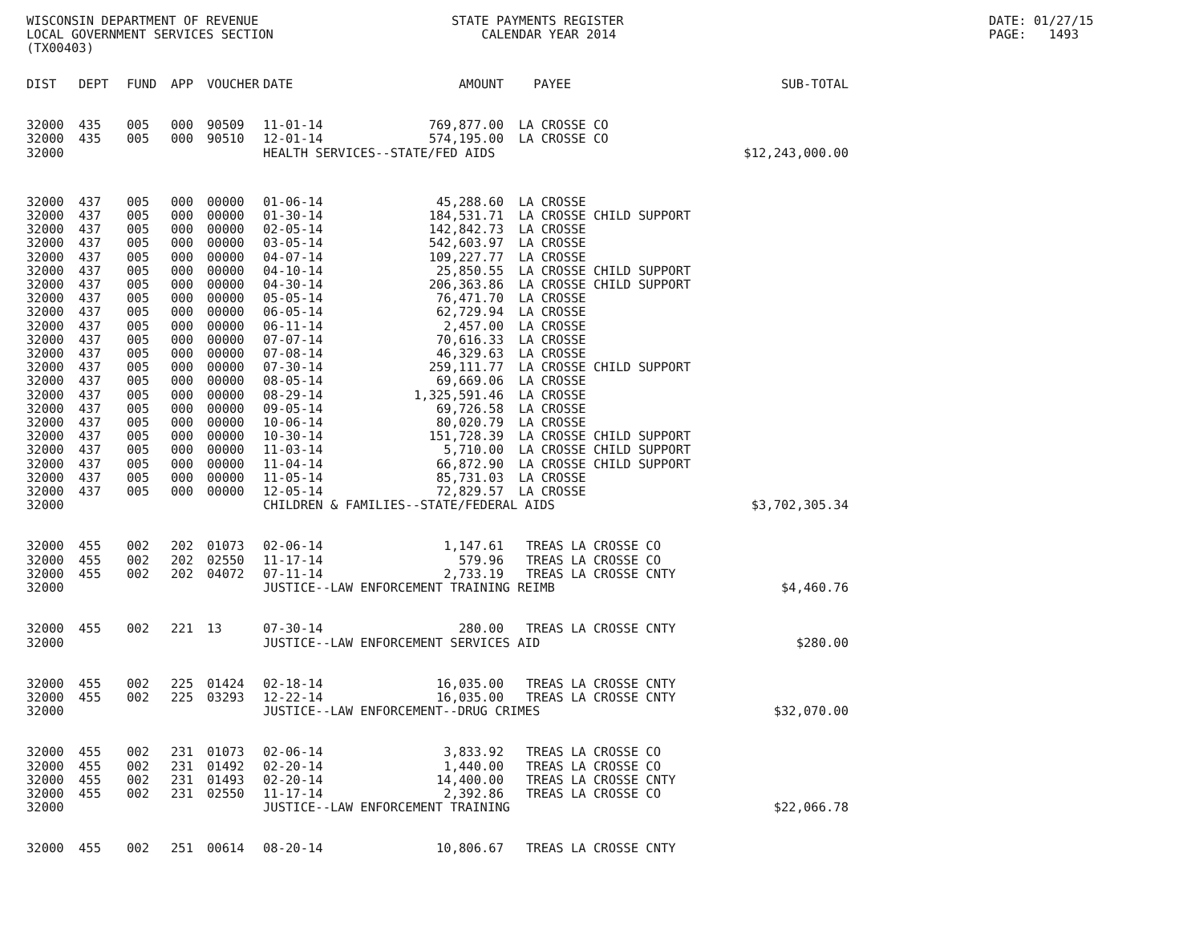WISCONSIN DEPARTMENT OF REVENUE LOCAL GOVERNMENT SERVICES SECTION (TX00403)
STATE PAYMENTS REGISTER CALENDAR YEAR 2014
DATE: 01/27/15 PAGE: 1493
| DIST | DEPT | FUND | APP | VOUCHER | DATE | AMOUNT | PAYEE | SUB-TOTAL |
| --- | --- | --- | --- | --- | --- | --- | --- | --- |
| 32000 | 435 | 005 | 000 | 90509 | 11-01-14 | 769,877.00 | LA CROSSE CO | |
| 32000 | 435 | 005 | 000 | 90510 | 12-01-14 | 574,195.00 | LA CROSSE CO | |
| 32000 | | | | | HEALTH SERVICES--STATE/FED AIDS | | | $12,243,000.00 |
| 32000 | 437 | 005 | 000 | 00000 | 01-06-14 | 45,288.60 | LA CROSSE | |
| 32000 | 437 | 005 | 000 | 00000 | 01-30-14 | 184,531.71 | LA CROSSE CHILD SUPPORT | |
| 32000 | 437 | 005 | 000 | 00000 | 02-05-14 | 142,842.73 | LA CROSSE | |
| 32000 | 437 | 005 | 000 | 00000 | 03-05-14 | 542,603.97 | LA CROSSE | |
| 32000 | 437 | 005 | 000 | 00000 | 04-07-14 | 109,227.77 | LA CROSSE | |
| 32000 | 437 | 005 | 000 | 00000 | 04-10-14 | 25,850.55 | LA CROSSE CHILD SUPPORT | |
| 32000 | 437 | 005 | 000 | 00000 | 04-30-14 | 206,363.86 | LA CROSSE CHILD SUPPORT | |
| 32000 | 437 | 005 | 000 | 00000 | 05-05-14 | 76,471.70 | LA CROSSE | |
| 32000 | 437 | 005 | 000 | 00000 | 06-05-14 | 62,729.94 | LA CROSSE | |
| 32000 | 437 | 005 | 000 | 00000 | 06-11-14 | 2,457.00 | LA CROSSE | |
| 32000 | 437 | 005 | 000 | 00000 | 07-07-14 | 70,616.33 | LA CROSSE | |
| 32000 | 437 | 005 | 000 | 00000 | 07-08-14 | 46,329.63 | LA CROSSE | |
| 32000 | 437 | 005 | 000 | 00000 | 07-30-14 | 259,111.77 | LA CROSSE CHILD SUPPORT | |
| 32000 | 437 | 005 | 000 | 00000 | 08-05-14 | 69,669.06 | LA CROSSE | |
| 32000 | 437 | 005 | 000 | 00000 | 08-29-14 | 1,325,591.46 | LA CROSSE | |
| 32000 | 437 | 005 | 000 | 00000 | 09-05-14 | 69,726.58 | LA CROSSE | |
| 32000 | 437 | 005 | 000 | 00000 | 10-06-14 | 80,020.79 | LA CROSSE | |
| 32000 | 437 | 005 | 000 | 00000 | 10-30-14 | 151,728.39 | LA CROSSE CHILD SUPPORT | |
| 32000 | 437 | 005 | 000 | 00000 | 11-03-14 | 5,710.00 | LA CROSSE CHILD SUPPORT | |
| 32000 | 437 | 005 | 000 | 00000 | 11-04-14 | 66,872.90 | LA CROSSE CHILD SUPPORT | |
| 32000 | 437 | 005 | 000 | 00000 | 11-05-14 | 85,731.03 | LA CROSSE | |
| 32000 | 437 | 005 | 000 | 00000 | 12-05-14 | 72,829.57 | LA CROSSE | |
| 32000 | | | | | CHILDREN & FAMILIES--STATE/FEDERAL AIDS | | | $3,702,305.34 |
| 32000 | 455 | 002 | 202 | 01073 | 02-06-14 | 1,147.61 | TREAS LA CROSSE CO | |
| 32000 | 455 | 002 | 202 | 02550 | 11-17-14 | 579.96 | TREAS LA CROSSE CO | |
| 32000 | 455 | 002 | 202 | 04072 | 07-11-14 | 2,733.19 | TREAS LA CROSSE CNTY | |
| 32000 | | | | | JUSTICE--LAW ENFORCEMENT TRAINING REIMB | | | $4,460.76 |
| 32000 | 455 | 002 | 221 | 13 | 07-30-14 | 280.00 | TREAS LA CROSSE CNTY | |
| 32000 | | | | | JUSTICE--LAW ENFORCEMENT SERVICES AID | | | $280.00 |
| 32000 | 455 | 002 | 225 | 01424 | 02-18-14 | 16,035.00 | TREAS LA CROSSE CNTY | |
| 32000 | 455 | 002 | 225 | 03293 | 12-22-14 | 16,035.00 | TREAS LA CROSSE CNTY | |
| 32000 | | | | | JUSTICE--LAW ENFORCEMENT--DRUG CRIMES | | | $32,070.00 |
| 32000 | 455 | 002 | 231 | 01073 | 02-06-14 | 3,833.92 | TREAS LA CROSSE CO | |
| 32000 | 455 | 002 | 231 | 01492 | 02-20-14 | 1,440.00 | TREAS LA CROSSE CO | |
| 32000 | 455 | 002 | 231 | 01493 | 02-20-14 | 14,400.00 | TREAS LA CROSSE CNTY | |
| 32000 | 455 | 002 | 231 | 02550 | 11-17-14 | 2,392.86 | TREAS LA CROSSE CO | |
| 32000 | | | | | JUSTICE--LAW ENFORCEMENT TRAINING | | | $22,066.78 |
| 32000 | 455 | 002 | 251 | 00614 | 08-20-14 | 10,806.67 | TREAS LA CROSSE CNTY | |